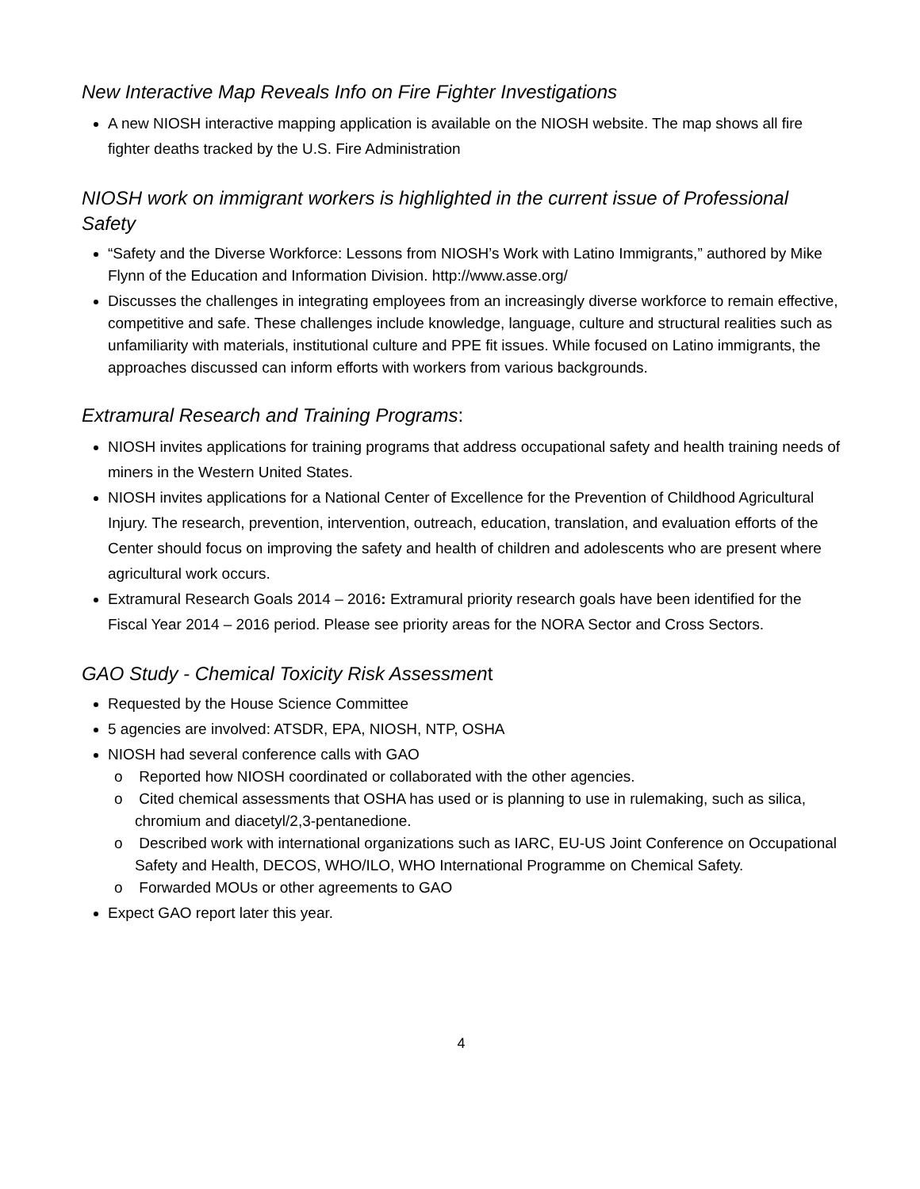New Interactive Map Reveals Info on Fire Fighter Investigations
A new NIOSH interactive mapping application is available on the NIOSH website. The map shows all fire fighter deaths tracked by the U.S. Fire Administration
NIOSH work on immigrant workers is highlighted in the current issue of Professional Safety
“Safety and the Diverse Workforce: Lessons from NIOSH’s Work with Latino Immigrants,” authored by Mike Flynn of the Education and Information Division. http://www.asse.org/
Discusses the challenges in integrating employees from an increasingly diverse workforce to remain effective, competitive and safe. These challenges include knowledge, language, culture and structural realities such as unfamiliarity with materials, institutional culture and PPE fit issues. While focused on Latino immigrants, the approaches discussed can inform efforts with workers from various backgrounds.
Extramural Research and Training Programs:
NIOSH invites applications for training programs that address occupational safety and health training needs of miners in the Western United States.
NIOSH invites applications for a National Center of Excellence for the Prevention of Childhood Agricultural Injury. The research, prevention, intervention, outreach, education, translation, and evaluation efforts of the Center should focus on improving the safety and health of children and adolescents who are present where agricultural work occurs.
Extramural Research Goals 2014 – 2016: Extramural priority research goals have been identified for the Fiscal Year 2014 – 2016 period. Please see priority areas for the NORA Sector and Cross Sectors.
GAO Study - Chemical Toxicity Risk Assessment
Requested by the House Science Committee
5 agencies are involved: ATSDR, EPA, NIOSH, NTP, OSHA
NIOSH had several conference calls with GAO
o Reported how NIOSH coordinated or collaborated with the other agencies.
o Cited chemical assessments that OSHA has used or is planning to use in rulemaking, such as silica, chromium and diacetyl/2,3-pentanedione.
o Described work with international organizations such as IARC, EU-US Joint Conference on Occupational Safety and Health, DECOS, WHO/ILO, WHO International Programme on Chemical Safety.
o Forwarded MOUs or other agreements to GAO
Expect GAO report later this year.
4